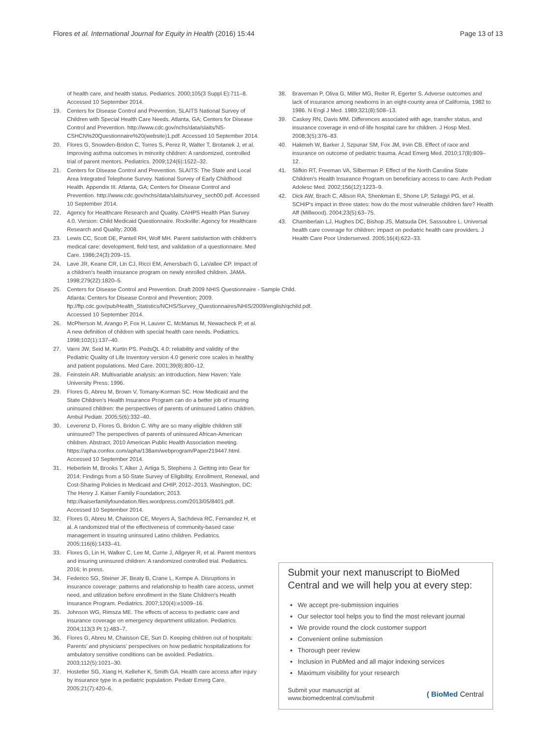Flores et al. International Journal for Equity in Health (2016) 15:44 Page 13 of 13
of health care, and health status. Pediatrics. 2000;105(3 Suppl E):711–8. Accessed 10 September 2014.
19. Centers for Disease Control and Prevention. SLAITS National Survey of Children with Special Health Care Needs. Atlanta, GA; Centers for Disease Control and Prevention. http://www.cdc.gov/nchs/data/slaits/NS-CSHCN%20Questionnaire%20(website)1.pdf. Accessed 10 September 2014.
20. Flores G, Snowden-Bridon C, Torres S, Perez R, Walter T, Brotanek J, et al. Improving asthma outcomes in minority children: A randomized, controlled trial of parent mentors. Pediatrics. 2009;124(6):1522–32.
21. Centers for Disease Control and Prevention. SLAITS: The State and Local Area Integrated Telephone Survey. National Survey of Early Childhood Health. Appendix III. Atlanta, GA; Centers for Disease Control and Prevention. http://www.cdc.gov/nchs/data/slaits/survey_sech00.pdf. Accessed 10 September 2014.
22. Agency for Healthcare Research and Quality. CAHPS Health Plan Survey 4.0. Version: Child Medicaid Questionnaire. Rockville: Agency for Healthcare Research and Quality; 2008.
23. Lewis CC, Scott DE, Pantell RH, Wolf MH. Parent satisfaction with children's medical care: development, field test, and validation of a questionnaire. Med Care. 1986;24(3):209–15.
24. Lave JR, Keane CR, Lin CJ, Ricci EM, Amersbach G, LaVallee CP. Impact of a children's health insurance program on newly enrolled children. JAMA. 1998;279(22):1820–5.
25. Centers for Disease Control and Prevention. Draft 2009 NHIS Questionnaire - Sample Child. Atlanta: Centers for Disease Control and Prevention; 2009. ftp://ftp.cdc.gov/pub/Health_Statistics/NCHS/Survey_Questionnaires/NHIS/2009/english/qchild.pdf. Accessed 10 September 2014.
26. McPherson M, Arango P, Fox H, Lauver C, McManus M, Newacheck P, et al. A new definition of children with special health care needs. Pediatrics. 1998;102(1):137–40.
27. Varni JW, Seid M, Kurtin PS. PedsQL 4.0: reliability and validity of the Pediatric Quality of Life Inventory version 4.0 generic core scales in healthy and patient populations. Med Care. 2001;39(8):800–12.
28. Feinstein AR. Multivariable analysis: an introduction. New Haven: Yale University Press; 1996.
29. Flores G, Abreu M, Brown V, Tomany-Korman SC. How Medicaid and the State Children's Health Insurance Program can do a better job of insuring uninsured children: the perspectives of parents of uninsured Latino children. Ambul Pediatr. 2005;5(6):332–40.
30. Leverenz D, Flores G, Bridon C. Why are so many eligible children still uninsured? The perspectives of parents of uninsured African-American children. Abstract, 2010 American Public Health Association meeting. https://apha.confex.com/apha/138am/webprogram/Paper219447.html. Accessed 10 September 2014.
31. Heberlein M, Brooks T, Alker J, Artiga S, Stephens J. Getting into Gear for 2014: Findings from a 50-State Survey of Eligibility, Enrollment, Renewal, and Cost-Sharing Policies in Medicaid and CHIP, 2012–2013. Washington, DC: The Henry J. Kaiser Family Foundation; 2013. http://kaiserfamilyfoundation.files.wordpress.com/2013/05/8401.pdf. Accessed 10 September 2014.
32. Flores G, Abreu M, Chaisson CE, Meyers A, Sachdeva RC, Fernandez H, et al. A randomized trial of the effectiveness of community-based case management in insuring uninsured Latino children. Pediatrics. 2005;116(6):1433–41.
33. Flores G, Lin H, Walker C, Lee M, Currie J, Allgeyer R, et al. Parent mentors and insuring uninsured children: A randomized controlled trial. Pediatrics. 2016; In press.
34. Federico SG, Steiner JF, Beaty B, Crane L, Kempe A. Disruptions in insurance coverage: patterns and relationship to health care access, unmet need, and utilization before enrollment in the State Children's Health Insurance Program. Pediatrics. 2007;120(4):e1009–16.
35. Johnson WG, Rimsza ME. The effects of access to pediatric care and insurance coverage on emergency department utilization. Pediatrics. 2004;113(3 Pt 1):483–7.
36. Flores G, Abreu M, Chaisson CE, Sun D. Keeping children out of hospitals: Parents' and physicians' perspectives on how pediatric hospitalizations for ambulatory sensitive conditions can be avoided. Pediatrics. 2003;112(5):1021–30.
37. Hostetler SG, Xiang H, Kelleher K, Smith GA. Health care access after injury by insurance type in a pediatric population. Pediatr Emerg Care. 2005;21(7):420–6.
38. Braveman P, Oliva G, Miller MG, Reiter R, Egerter S. Adverse outcomes and lack of insurance among newborns in an eight-county area of California, 1982 to 1986. N Engl J Med. 1989;321(8):508–13.
39. Caskey RN, Davis MM. Differences associated with age, transfer status, and insurance coverage in end-of-life hospital care for children. J Hosp Med. 2008;3(5):376–83.
40. Hakmeh W, Barker J, Szpunar SM, Fox JM, Irvin CB. Effect of race and insurance on outcome of pediatric trauma. Acad Emerg Med. 2010;17(8):809–12.
41. Slifkin RT, Freeman VA, Silberman P. Effect of the North Carolina State Children's Health Insurance Program on beneficiary access to care. Arch Pediatr Adolesc Med. 2002;156(12):1223–9.
42. Dick AW, Brach C, Allison RA, Shenkman E, Shone LP, Szilagyi PG, et al. SCHIP's impact in three states: how do the most vulnerable children fare? Health Aff (Millwood). 2004;23(5):63–75.
43. Chamberlain LJ, Hughes DC, Bishop JS, Matsuda DH, Sassoubre L. Universal health care coverage for children: impact on pediatric health care providers. J Health Care Poor Underserved. 2005;16(4):622–33.
Submit your next manuscript to BioMed Central and we will help you at every step:
We accept pre-submission inquiries
Our selector tool helps you to find the most relevant journal
We provide round the clock customer support
Convenient online submission
Thorough peer review
Inclusion in PubMed and all major indexing services
Maximum visibility for your research
Submit your manuscript at
www.biomedcentral.com/submit ( BioMed Central